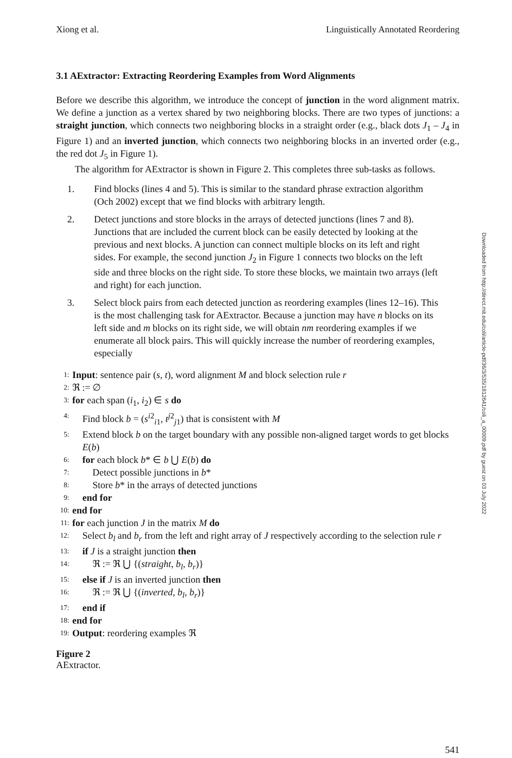Xiong et al. Linguistically Annotated Reordering
3.1 AExtractor: Extracting Reordering Examples from Word Alignments
Before we describe this algorithm, we introduce the concept of junction in the word alignment matrix. We define a junction as a vertex shared by two neighboring blocks. There are two types of junctions: a straight junction, which connects two neighboring blocks in a straight order (e.g., black dots J<sub>1</sub> – J<sub>4</sub> in Figure 1) and an inverted junction, which connects two neighboring blocks in an inverted order (e.g., the red dot J<sub>5</sub> in Figure 1).
The algorithm for AExtractor is shown in Figure 2. This completes three sub-tasks as follows.
1. Find blocks (lines 4 and 5). This is similar to the standard phrase extraction algorithm (Och 2002) except that we find blocks with arbitrary length.
2. Detect junctions and store blocks in the arrays of detected junctions (lines 7 and 8). Junctions that are included the current block can be easily detected by looking at the previous and next blocks. A junction can connect multiple blocks on its left and right sides. For example, the second junction J<sub>2</sub> in Figure 1 connects two blocks on the left side and three blocks on the right side. To store these blocks, we maintain two arrays (left and right) for each junction.
3. Select block pairs from each detected junction as reordering examples (lines 12–16). This is the most challenging task for AExtractor. Because a junction may have n blocks on its left side and m blocks on its right side, we will obtain nm reordering examples if we enumerate all block pairs. This will quickly increase the number of reordering examples, especially
1: Input: sentence pair (s, t), word alignment M and block selection rule r
2: ℜ := ∅
3: for each span (i<sub>1</sub>, i<sub>2</sub>) ∈ s do
4: Find block b = (s<sup>i2</sup><sub>i1</sub>, t<sup>j2</sup><sub>j1</sub>) that is consistent with M
5: Extend block b on the target boundary with any possible non-aligned target words to get blocks E(b)
6: for each block b* ∈ b ⋃ E(b) do
7: Detect possible junctions in b*
8: Store b* in the arrays of detected junctions
9: end for
10: end for
11: for each junction J in the matrix M do
12: Select b<sub>l</sub> and b<sub>r</sub> from the left and right array of J respectively according to the selection rule r
13: if J is a straight junction then
14: ℜ := ℜ ⋃ {(straight, b<sub>l</sub>, b<sub>r</sub>)}
15: else if J is an inverted junction then
16: ℜ := ℜ ⋃ {(inverted, b<sub>l</sub>, b<sub>r</sub>)}
17: end if
18: end for
19: Output: reordering examples ℜ
Figure 2
AExtractor.
541
Downloaded from http://direct.mit.edu/coli/article-pdf/36/3/535/1812641/coli_a_00009.pdf by guest on 03 July 2022